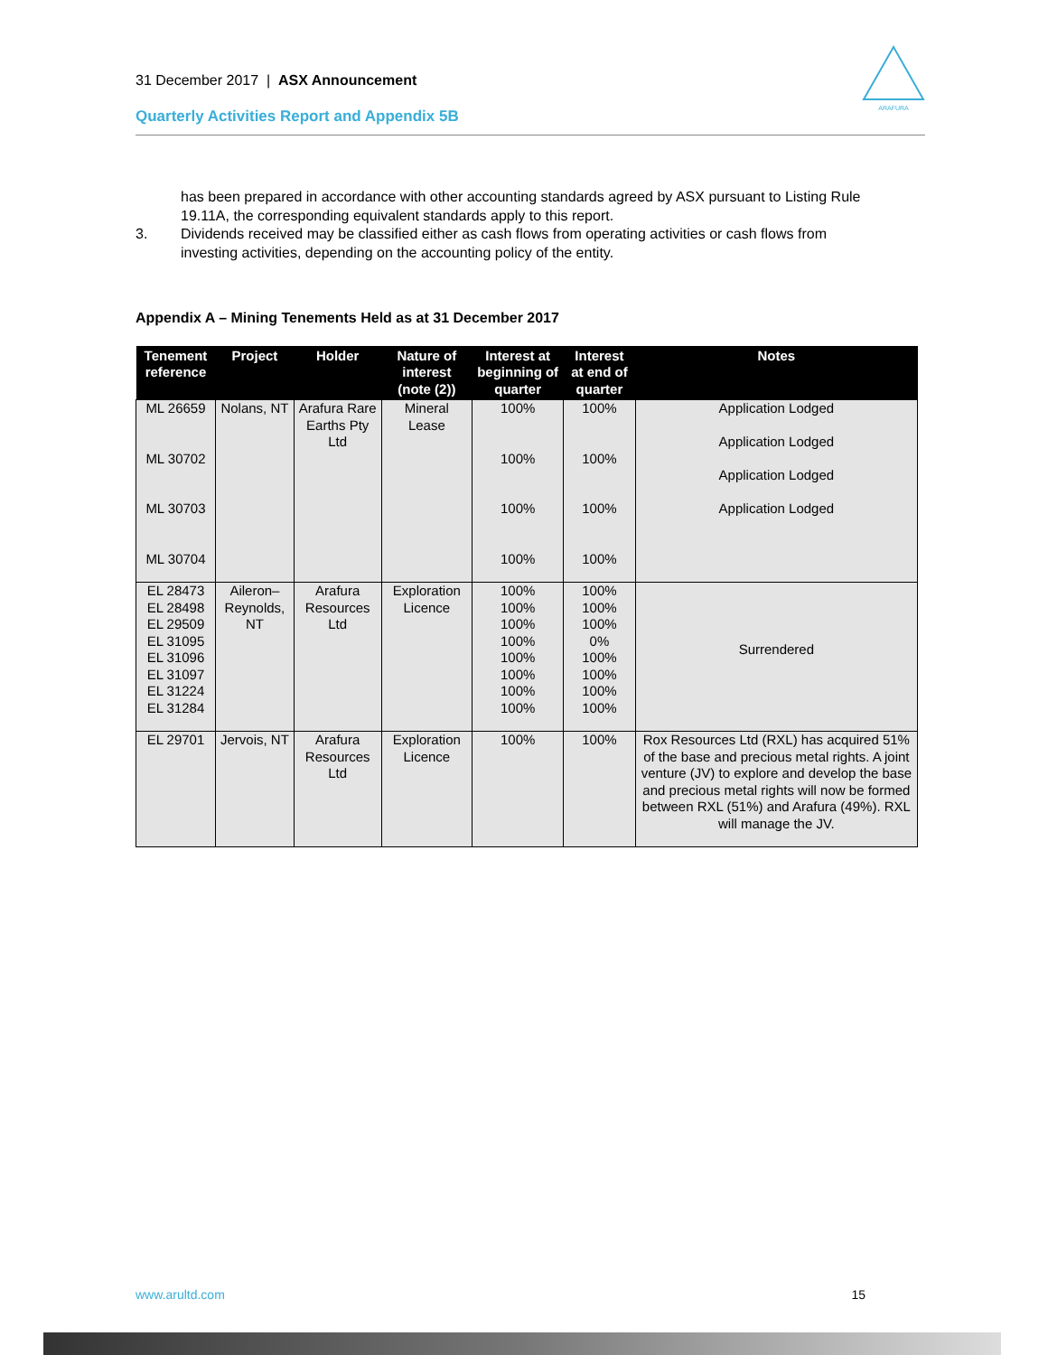31 December 2017 | ASX Announcement
ARAFURA
Quarterly Activities Report and Appendix 5B
has been prepared in accordance with other accounting standards agreed by ASX pursuant to Listing Rule 19.11A, the corresponding equivalent standards apply to this report.
3. Dividends received may be classified either as cash flows from operating activities or cash flows from investing activities, depending on the accounting policy of the entity.
Appendix A – Mining Tenements Held as at 31 December 2017
| Tenement reference | Project | Holder | Nature of interest (note (2)) | Interest at beginning of quarter | Interest at end of quarter | Notes |
| --- | --- | --- | --- | --- | --- | --- |
| ML 26659 ML 30702 ML 30703 ML 30704 | Nolans, NT | Arafura Rare Earths Pty Ltd | Mineral Lease | 100% 100% 100% 100% | 100% 100% 100% 100% | Application Lodged Application Lodged Application Lodged Application Lodged |
| EL 28473 EL 28498 EL 29509 EL 31095 EL 31096 EL 31097 EL 31224 EL 31284 | Aileron–Reynolds, NT | Arafura Resources Ltd | Exploration Licence | 100% 100% 100% 100% 100% 100% 100% 100% | 100% 100% 100% 0% 100% 100% 100% 100% | Surrendered |
| EL 29701 | Jervois, NT | Arafura Resources Ltd | Exploration Licence | 100% | 100% | Rox Resources Ltd (RXL) has acquired 51% of the base and precious metal rights. A joint venture (JV) to explore and develop the base and precious metal rights will now be formed between RXL (51%) and Arafura (49%). RXL will manage the JV. |
www.arultd.com 15